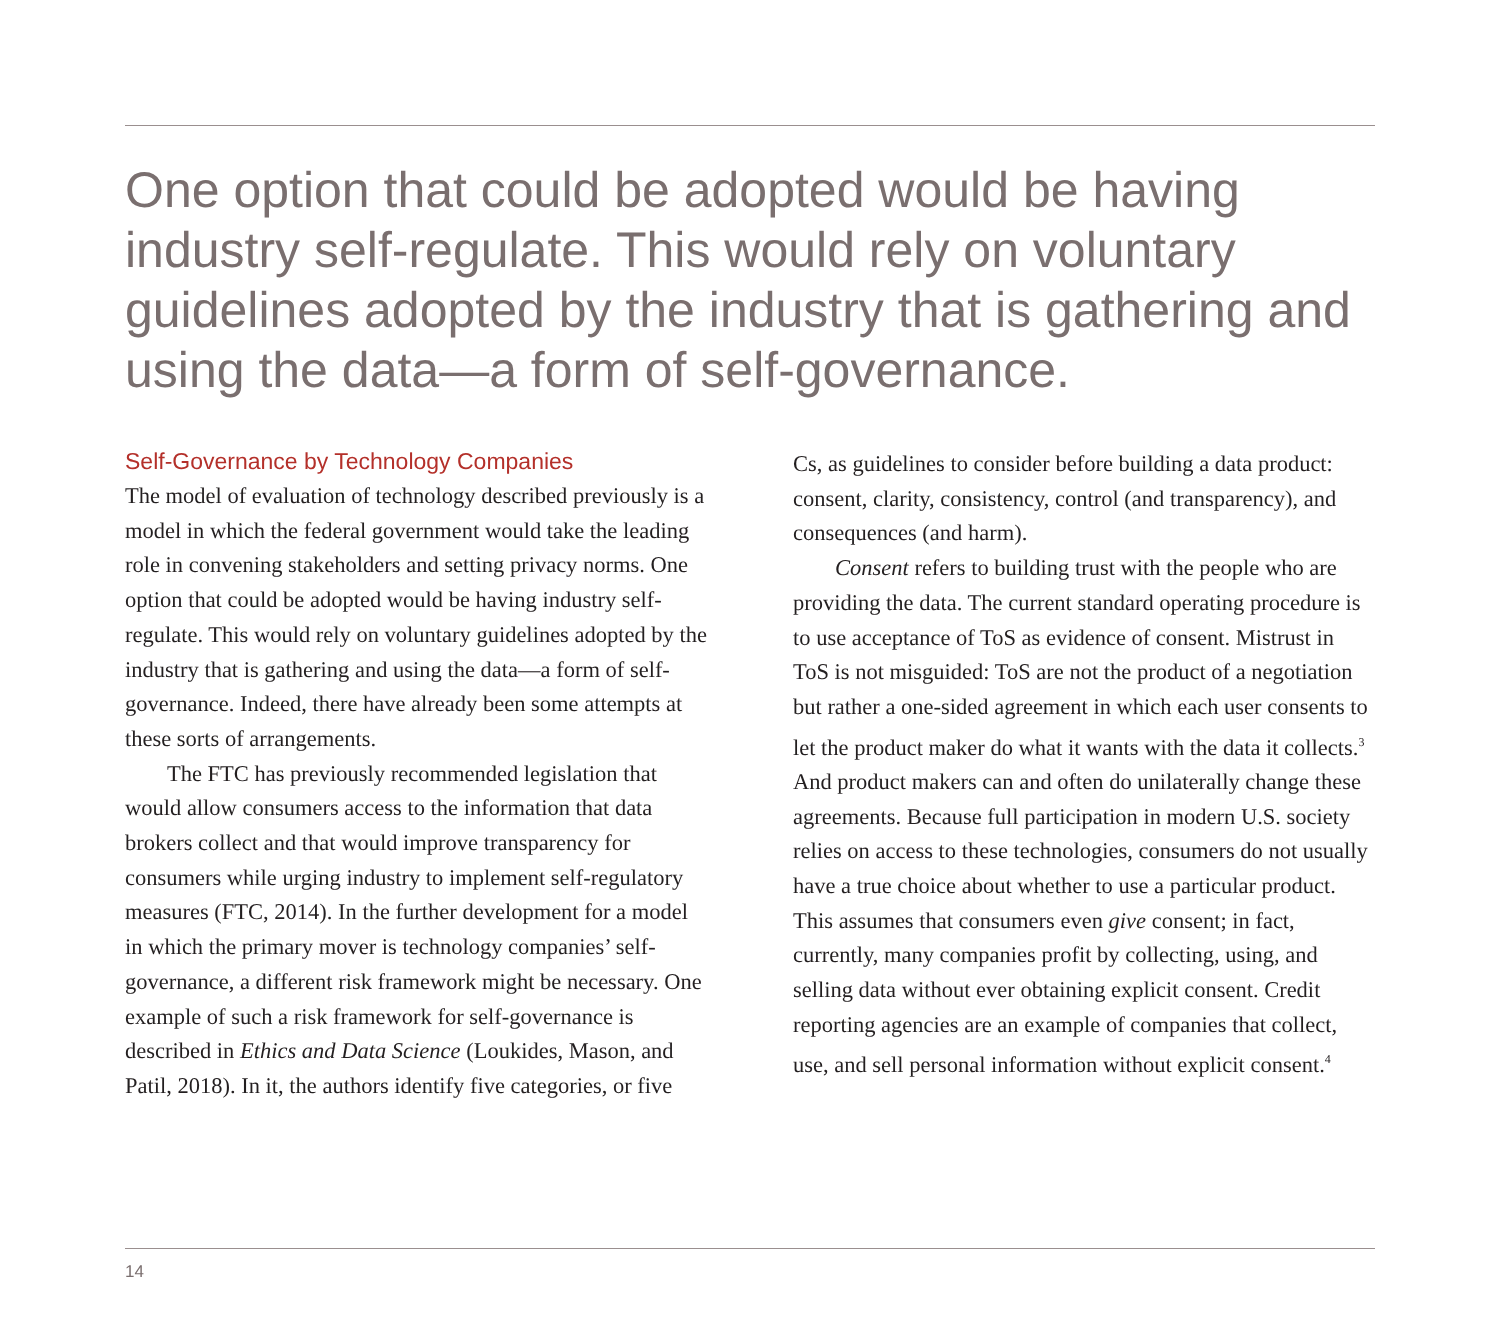One option that could be adopted would be having industry self-regulate. This would rely on voluntary guidelines adopted by the industry that is gathering and using the data—a form of self-governance.
Self-Governance by Technology Companies
The model of evaluation of technology described previously is a model in which the federal government would take the leading role in convening stakeholders and setting privacy norms. One option that could be adopted would be having industry self-regulate. This would rely on voluntary guidelines adopted by the industry that is gathering and using the data—a form of self-governance. Indeed, there have already been some attempts at these sorts of arrangements.
The FTC has previously recommended legislation that would allow consumers access to the information that data brokers collect and that would improve transparency for consumers while urging industry to implement self-regulatory measures (FTC, 2014). In the further development for a model in which the primary mover is technology companies’ self-governance, a different risk framework might be necessary. One example of such a risk framework for self-governance is described in Ethics and Data Science (Loukides, Mason, and Patil, 2018). In it, the authors identify five categories, or five
Cs, as guidelines to consider before building a data product: consent, clarity, consistency, control (and transparency), and consequences (and harm).
Consent refers to building trust with the people who are providing the data. The current standard operating procedure is to use acceptance of ToS as evidence of consent. Mistrust in ToS is not misguided: ToS are not the product of a negotiation but rather a one-sided agreement in which each user consents to let the product maker do what it wants with the data it collects.<sup>3</sup> And product makers can and often do unilaterally change these agreements. Because full participation in modern U.S. society relies on access to these technologies, consumers do not usually have a true choice about whether to use a particular product. This assumes that consumers even give consent; in fact, currently, many companies profit by collecting, using, and selling data without ever obtaining explicit consent. Credit reporting agencies are an example of companies that collect, use, and sell personal information without explicit consent.<sup>4</sup>
14